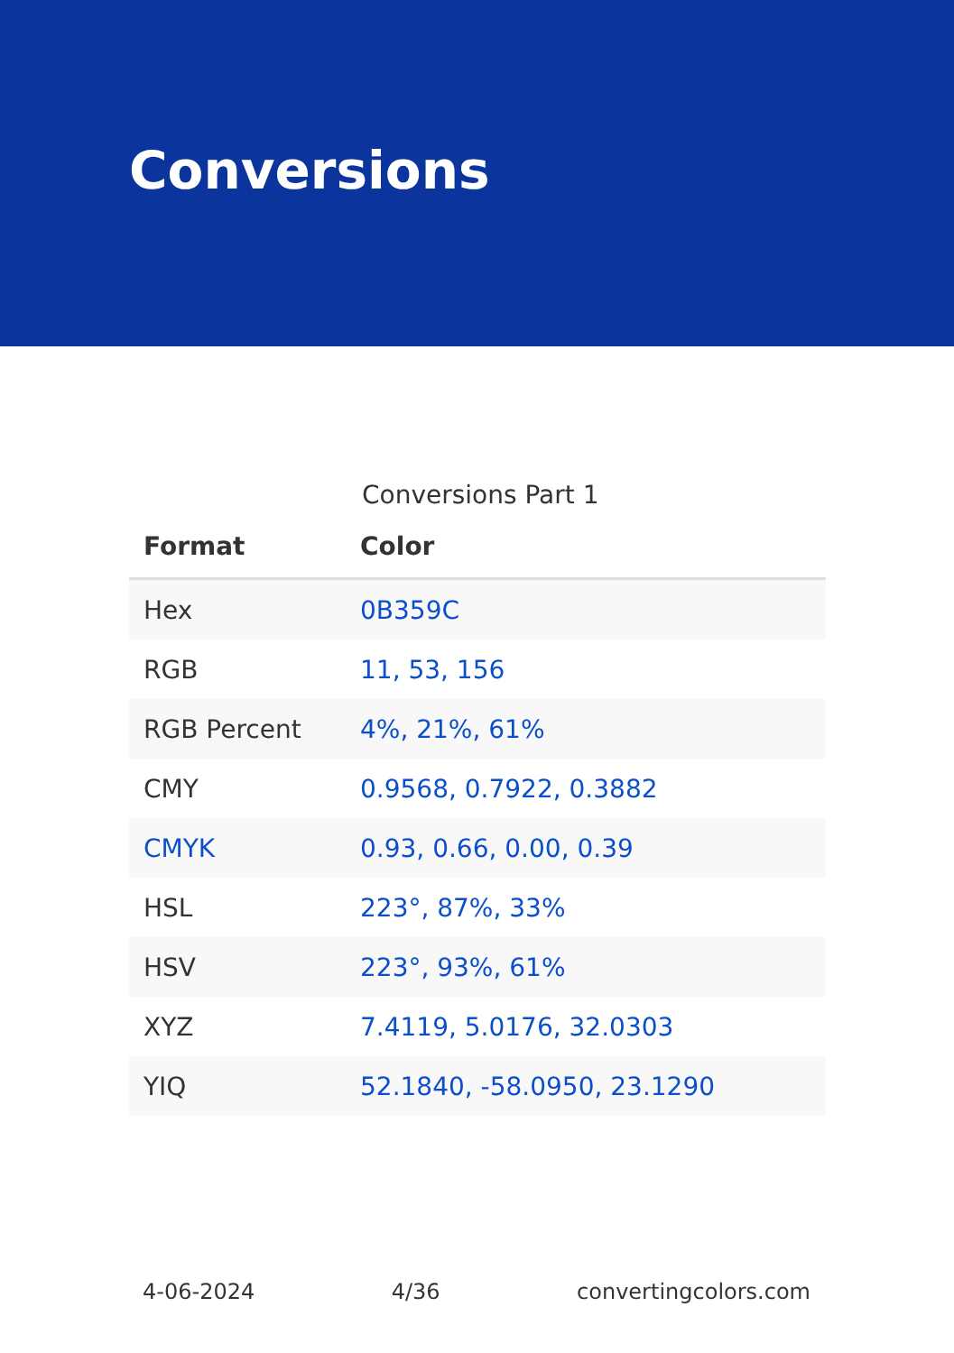Conversions
Conversions Part 1
| Format | Color |
| --- | --- |
| Hex | 0B359C |
| RGB | 11, 53, 156 |
| RGB Percent | 4%, 21%, 61% |
| CMY | 0.9568, 0.7922, 0.3882 |
| CMYK | 0.93, 0.66, 0.00, 0.39 |
| HSL | 223°, 87%, 33% |
| HSV | 223°, 93%, 61% |
| XYZ | 7.4119, 5.0176, 32.0303 |
| YIQ | 52.1840, -58.0950, 23.1290 |
4-06-2024 4/36 convertingcolors.com